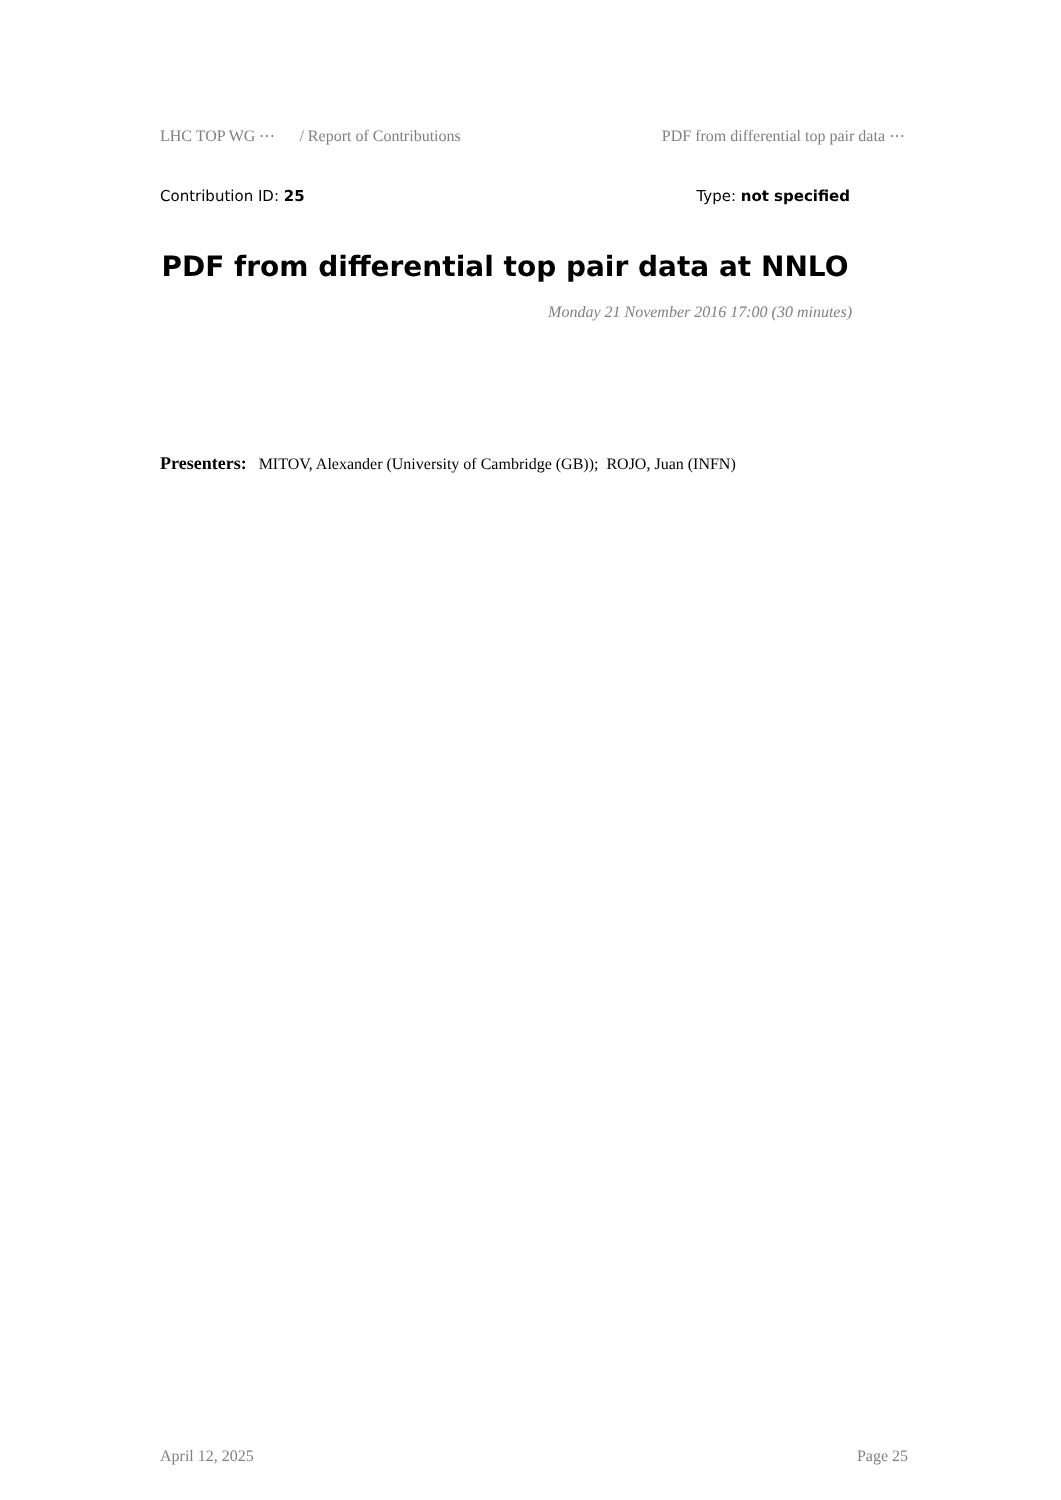LHC TOP WG ⋯ / Report of Contributions PDF from differential top pair data ⋯
Contribution ID: 25 Type: not specified
PDF from differential top pair data at NNLO
Monday 21 November 2016 17:00 (30 minutes)
Presenters: MITOV, Alexander (University of Cambridge (GB)); ROJO, Juan (INFN)
April 12, 2025 Page 25